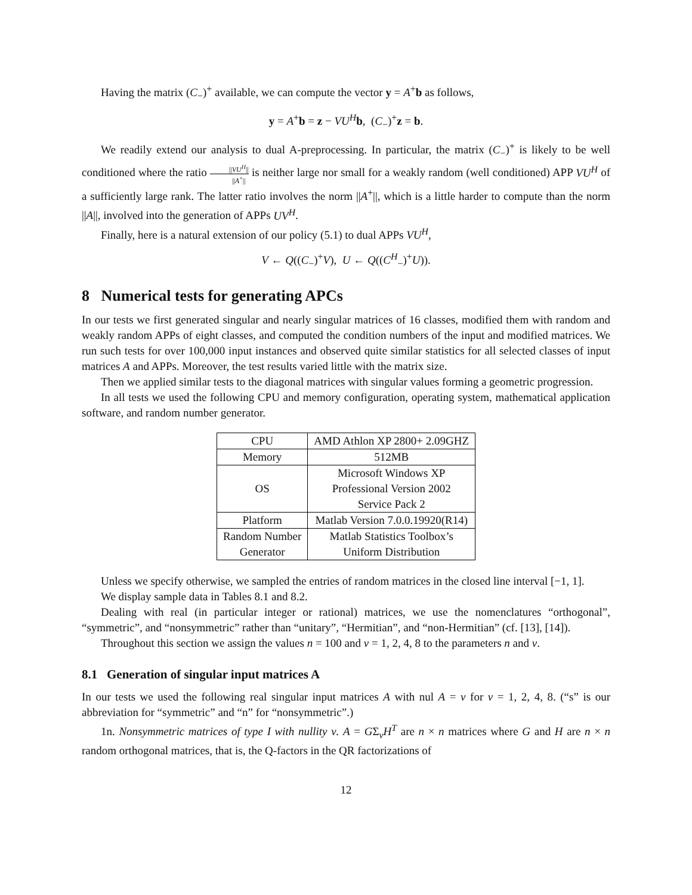Having the matrix (C<sub>−</sub>)<sup>+</sup> available, we can compute the vector y = A<sup>+</sup>b as follows,
y = A<sup>+</sup>b = z − VU<sup>H</sup> b, (C<sub>−</sub>)<sup>+</sup>z = b.
We readily extend our analysis to dual A-preprocessing. In particular, the matrix (C<sub>−</sub>)<sup>+</sup> is likely to be well conditioned where the ratio ||VU<sup>H</sup>|| ||A<sup>+</sup>|| is neither large nor small for a weakly random (well conditioned) APP VU<sup>H</sup> of a sufficiently large rank. The latter ratio involves the norm ||A<sup>+</sup>||, which is a little harder to compute than the norm ||A||, involved into the generation of APPs UV<sup>H</sup>.
Finally, here is a natural extension of our policy (5.1) to dual APPs VU<sup>H</sup>,
V ← Q((C<sub>−</sub>)<sup>+</sup>V), U ← Q((C<sup>H</sup><sub>−</sub>)<sup>+</sup>U)).
8 Numerical tests for generating APCs
In our tests we first generated singular and nearly singular matrices of 16 classes, modified them with random and weakly random APPs of eight classes, and computed the condition numbers of the input and modified matrices. We run such tests for over 100,000 input instances and observed quite similar statistics for all selected classes of input matrices A and APPs. Moreover, the test results varied little with the matrix size.
Then we applied similar tests to the diagonal matrices with singular values forming a geometric progression.
In all tests we used the following CPU and memory configuration, operating system, mathematical application software, and random number generator.
| CPU | AMD Athlon XP 2800+ 2.09GHZ |
| Memory | 512MB |
| OS | Microsoft Windows XP Professional Version 2002 Service Pack 2 |
| Platform | Matlab Version 7.0.0.19920(R14) |
| Random Number Generator | Matlab Statistics Toolbox’s Uniform Distribution |
Unless we specify otherwise, we sampled the entries of random matrices in the closed line interval [−1, 1].
We display sample data in Tables 8.1 and 8.2.
Dealing with real (in particular integer or rational) matrices, we use the nomenclatures “orthogonal”, “symmetric”, and “nonsymmetric” rather than “unitary”, “Hermitian”, and “non-Hermitian” (cf. [13], [14]).
Throughout this section we assign the values n = 100 and ν = 1, 2, 4, 8 to the parameters n and ν.
8.1 Generation of singular input matrices A
In our tests we used the following real singular input matrices A with nul A = ν for ν = 1, 2, 4, 8. (“s” is our abbreviation for “symmetric” and “n” for “nonsymmetric”.)
1n. Nonsymmetric matrices of type I with nullity ν. A = GΣ<sub>ν</sub>H<sup>T</sup> are n × n matrices where G and H are n × n random orthogonal matrices, that is, the Q-factors in the QR factorizations of
12